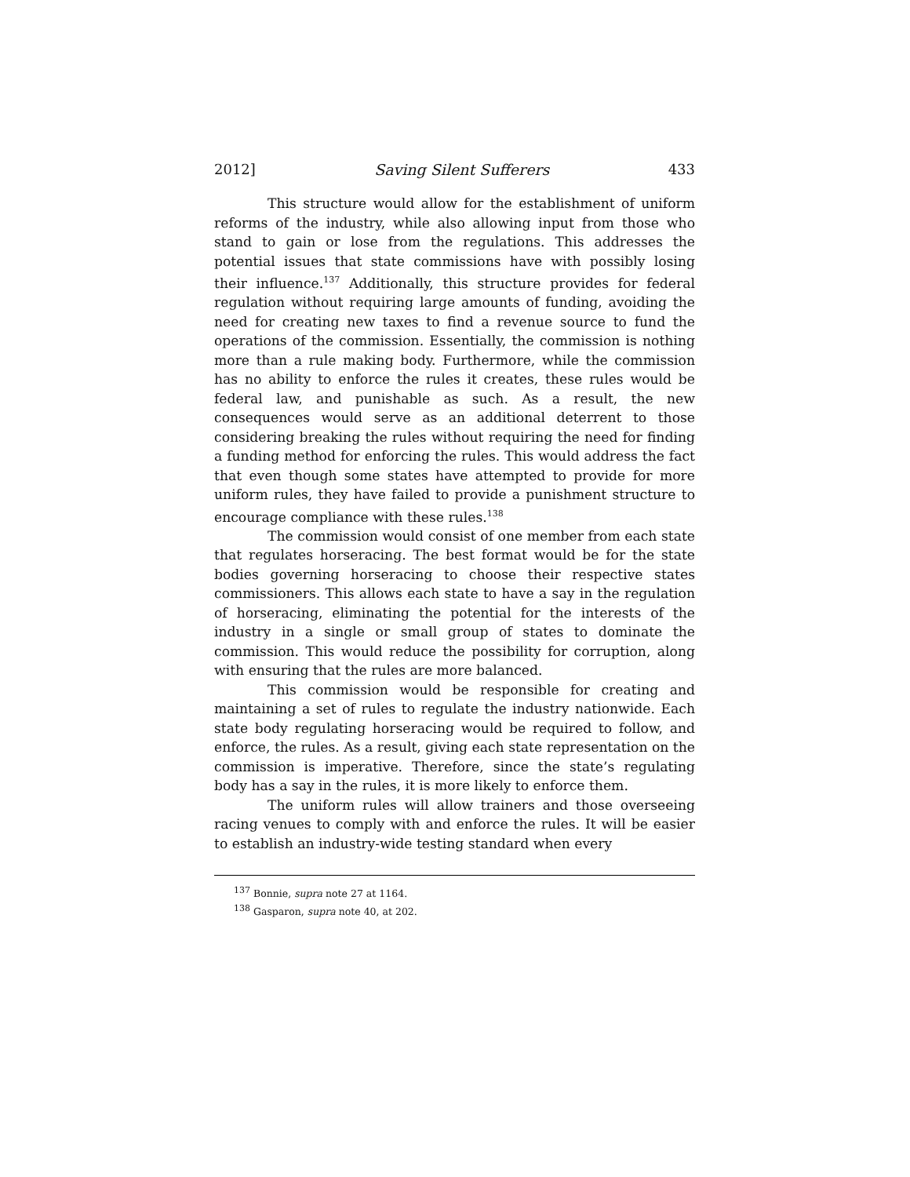2012] Saving Silent Sufferers 433
This structure would allow for the establishment of uniform reforms of the industry, while also allowing input from those who stand to gain or lose from the regulations. This addresses the potential issues that state commissions have with possibly losing their influence.<sup>137</sup> Additionally, this structure provides for federal regulation without requiring large amounts of funding, avoiding the need for creating new taxes to find a revenue source to fund the operations of the commission. Essentially, the commission is nothing more than a rule making body. Furthermore, while the commission has no ability to enforce the rules it creates, these rules would be federal law, and punishable as such. As a result, the new consequences would serve as an additional deterrent to those considering breaking the rules without requiring the need for finding a funding method for enforcing the rules. This would address the fact that even though some states have attempted to provide for more uniform rules, they have failed to provide a punishment structure to encourage compliance with these rules.<sup>138</sup>
The commission would consist of one member from each state that regulates horseracing. The best format would be for the state bodies governing horseracing to choose their respective states commissioners. This allows each state to have a say in the regulation of horseracing, eliminating the potential for the interests of the industry in a single or small group of states to dominate the commission. This would reduce the possibility for corruption, along with ensuring that the rules are more balanced.
This commission would be responsible for creating and maintaining a set of rules to regulate the industry nationwide. Each state body regulating horseracing would be required to follow, and enforce, the rules. As a result, giving each state representation on the commission is imperative. Therefore, since the state’s regulating body has a say in the rules, it is more likely to enforce them.
The uniform rules will allow trainers and those overseeing racing venues to comply with and enforce the rules. It will be easier to establish an industry-wide testing standard when every
<sup>137</sup> Bonnie, supra note 27 at 1164.
<sup>138</sup> Gasparon, supra note 40, at 202.